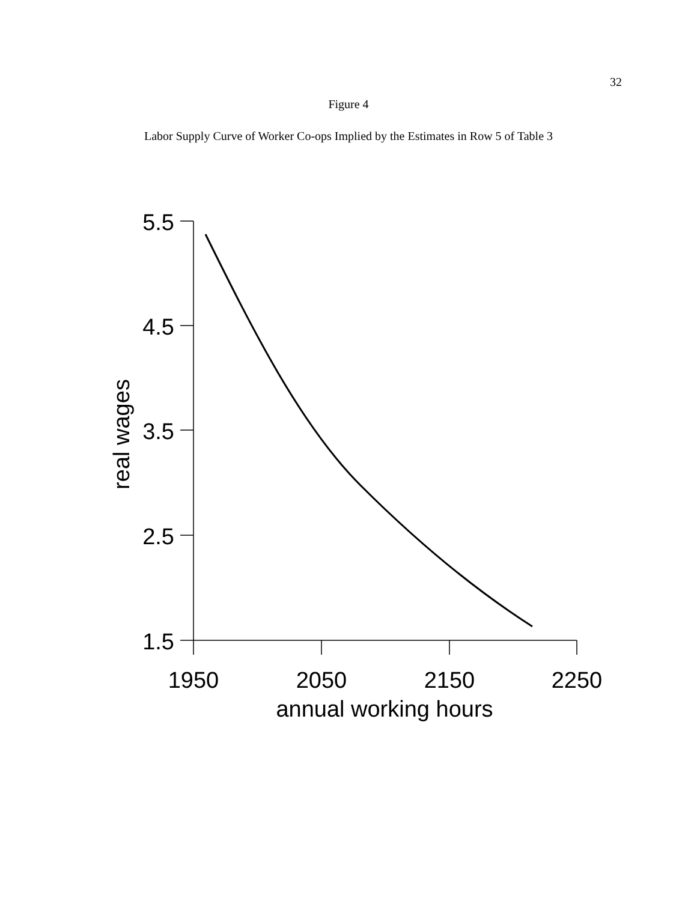32
Figure 4
Labor Supply Curve of Worker Co-ops Implied by the Estimates in Row 5 of Table 3
5.5
4.5
3.5
2.5
1.5
1950
2050
2150
2250
annual working hours
real wages